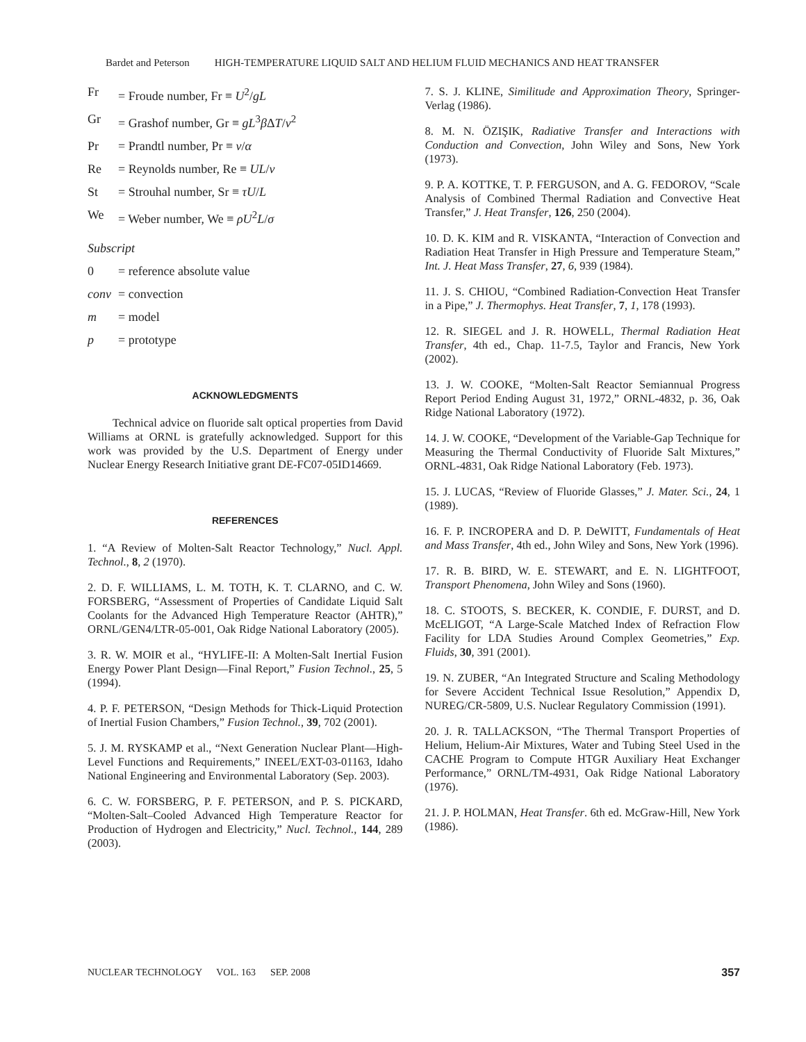Bardet and Peterson HIGH-TEMPERATURE LIQUID SALT AND HELIUM FLUID MECHANICS AND HEAT TRANSFER
Fr = Froude number, Fr ≡ U<sup>2</sup>/gL
Gr = Grashof number, Gr ≡ gL<sup>3</sup>β ΔT/ν<sup>2</sup>
Pr = Prandtl number, Pr ≡ ν/α
Re = Reynolds number, Re ≡ UL/ν
St = Strouhal number, Sr ≡ τU/L
We = Weber number, We ≡ ρU<sup>2</sup>L/σ
Subscript
0 = reference absolute value
conv = convection
m = model
p = prototype
ACKNOWLEDGMENTS
Technical advice on fluoride salt optical properties from David Williams at ORNL is gratefully acknowledged. Support for this work was provided by the U.S. Department of Energy under Nuclear Energy Research Initiative grant DE-FC07-05ID14669.
REFERENCES
1. “A Review of Molten-Salt Reactor Technology,” Nucl. Appl. Technol., 8, 2 (1970).
2. D. F. WILLIAMS, L. M. TOTH, K. T. CLARNO, and C. W. FORSBERG, “Assessment of Properties of Candidate Liquid Salt Coolants for the Advanced High Temperature Reactor (AHTR),” ORNL/GEN4/LTR-05-001, Oak Ridge National Laboratory (2005).
3. R. W. MOIR et al., “HYLIFE-II: A Molten-Salt Inertial Fusion Energy Power Plant Design—Final Report,” Fusion Technol., 25, 5 (1994).
4. P. F. PETERSON, “Design Methods for Thick-Liquid Protection of Inertial Fusion Chambers,” Fusion Technol., 39, 702 (2001).
5. J. M. RYSKAMP et al., “Next Generation Nuclear Plant—High-Level Functions and Requirements,” INEEL/EXT-03-01163, Idaho National Engineering and Environmental Laboratory (Sep. 2003).
6. C. W. FORSBERG, P. F. PETERSON, and P. S. PICKARD, “Molten-Salt–Cooled Advanced High Temperature Reactor for Production of Hydrogen and Electricity,” Nucl. Technol., 144, 289 (2003).
7. S. J. KLINE, Similitude and Approximation Theory, Springer-Verlag (1986).
8. M. N. ÖZIŞIK, Radiative Transfer and Interactions with Conduction and Convection, John Wiley and Sons, New York (1973).
9. P. A. KOTTKE, T. P. FERGUSON, and A. G. FEDOROV, “Scale Analysis of Combined Thermal Radiation and Convective Heat Transfer,” J. Heat Transfer, 126, 250 (2004).
10. D. K. KIM and R. VISKANTA, “Interaction of Convection and Radiation Heat Transfer in High Pressure and Temperature Steam,” Int. J. Heat Mass Transfer, 27, 6, 939 (1984).
11. J. S. CHIOU, “Combined Radiation-Convection Heat Transfer in a Pipe,” J. Thermophys. Heat Transfer, 7, 1, 178 (1993).
12. R. SIEGEL and J. R. HOWELL, Thermal Radiation Heat Transfer, 4th ed., Chap. 11-7.5, Taylor and Francis, New York (2002).
13. J. W. COOKE, “Molten-Salt Reactor Semiannual Progress Report Period Ending August 31, 1972,” ORNL-4832, p. 36, Oak Ridge National Laboratory (1972).
14. J. W. COOKE, “Development of the Variable-Gap Technique for Measuring the Thermal Conductivity of Fluoride Salt Mixtures,” ORNL-4831, Oak Ridge National Laboratory (Feb. 1973).
15. J. LUCAS, “Review of Fluoride Glasses,” J. Mater. Sci., 24, 1 (1989).
16. F. P. INCROPERA and D. P. DeWITT, Fundamentals of Heat and Mass Transfer, 4th ed., John Wiley and Sons, New York (1996).
17. R. B. BIRD, W. E. STEWART, and E. N. LIGHTFOOT, Transport Phenomena, John Wiley and Sons (1960).
18. C. STOOTS, S. BECKER, K. CONDIE, F. DURST, and D. McELIGOT, “A Large-Scale Matched Index of Refraction Flow Facility for LDA Studies Around Complex Geometries,” Exp. Fluids, 30, 391 (2001).
19. N. ZUBER, “An Integrated Structure and Scaling Methodology for Severe Accident Technical Issue Resolution,” Appendix D, NUREG/CR-5809, U.S. Nuclear Regulatory Commission (1991).
20. J. R. TALLACKSON, “The Thermal Transport Properties of Helium, Helium-Air Mixtures, Water and Tubing Steel Used in the CACHE Program to Compute HTGR Auxiliary Heat Exchanger Performance,” ORNL/TM-4931, Oak Ridge National Laboratory (1976).
21. J. P. HOLMAN, Heat Transfer. 6th ed. McGraw-Hill, New York (1986).
NUCLEAR TECHNOLOGY VOL. 163 SEP. 2008 357